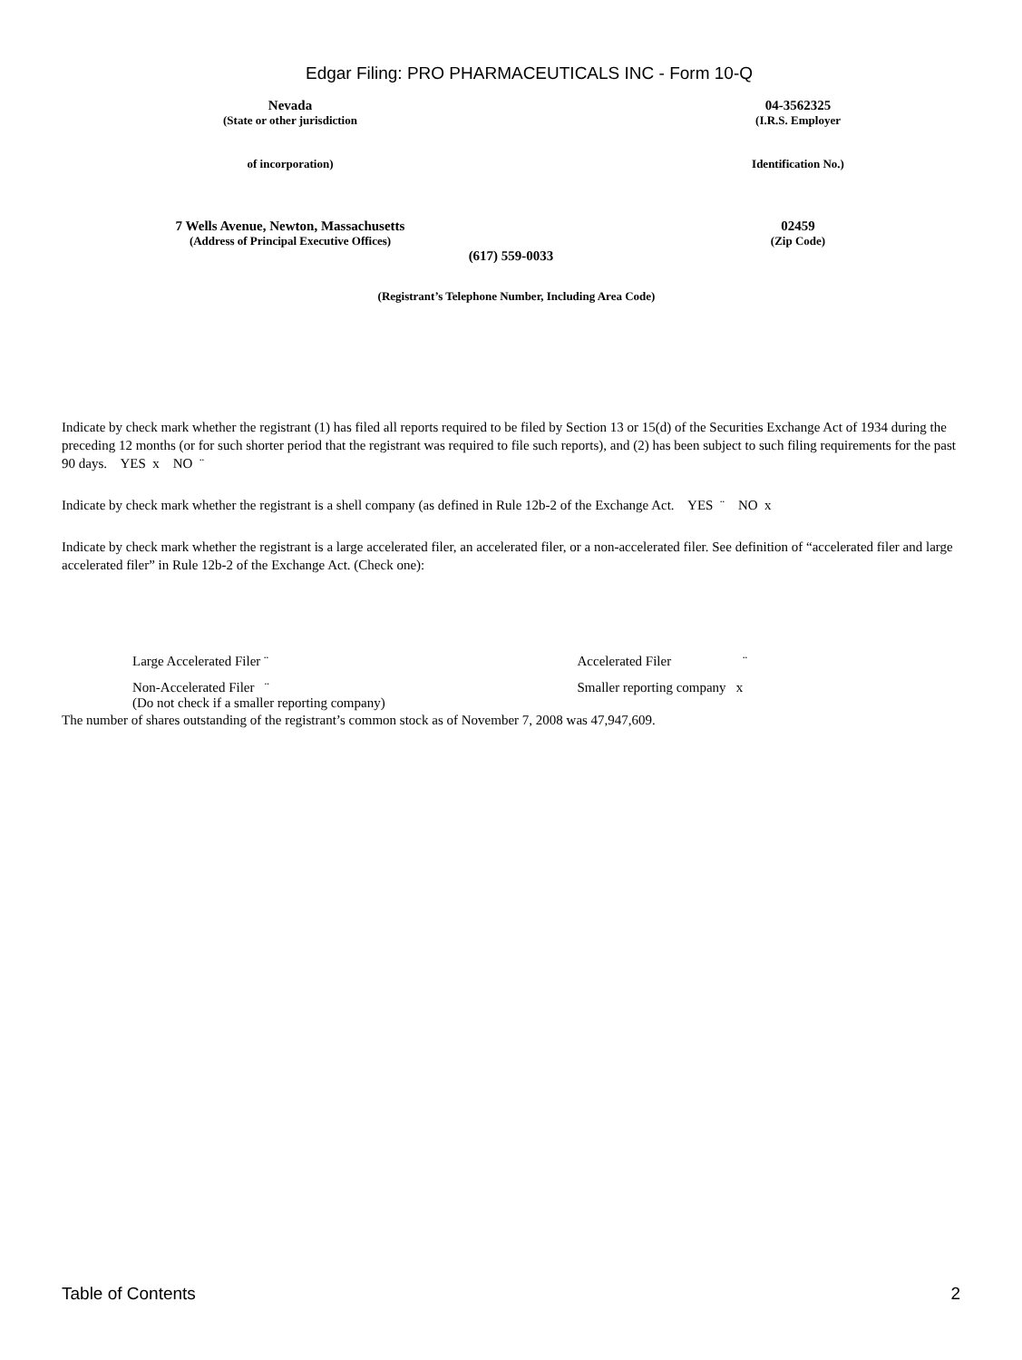Edgar Filing: PRO PHARMACEUTICALS INC - Form 10-Q
Nevada
(State or other jurisdiction
of incorporation)
04-3562325
(I.R.S. Employer
Identification No.)
7 Wells Avenue, Newton, Massachusetts
(Address of Principal Executive Offices)
02459
(Zip Code)
(617) 559-0033
(Registrant’s Telephone Number, Including Area Code)
Indicate by check mark whether the registrant (1) has filed all reports required to be filed by Section 13 or 15(d) of the Securities Exchange Act of 1934 during the preceding 12 months (or for such shorter period that the registrant was required to file such reports), and (2) has been subject to such filing requirements for the past 90 days. YES x NO ¨
Indicate by check mark whether the registrant is a shell company (as defined in Rule 12b-2 of the Exchange Act. YES ¨ NO x
Indicate by check mark whether the registrant is a large accelerated filer, an accelerated filer, or a non-accelerated filer. See definition of “accelerated filer and large accelerated filer” in Rule 12b-2 of the Exchange Act. (Check one):
Large Accelerated Filer ¨ Accelerated Filer ¨
Non-Accelerated Filer ¨
(Do not check if a smaller reporting company)
Smaller reporting company x
The number of shares outstanding of the registrant’s common stock as of November 7, 2008 was 47,947,609.
Table of Contents 2